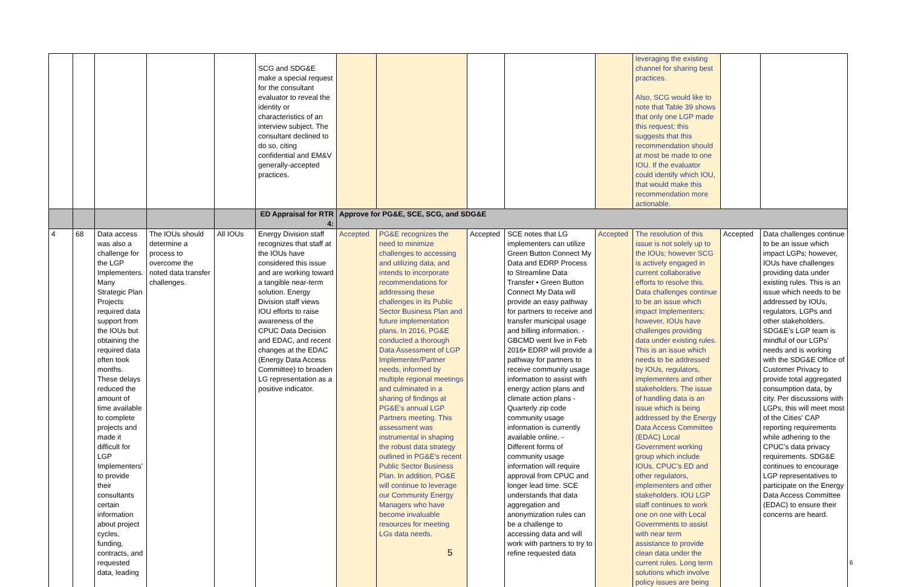| | | | | | SCG and SDG&E make a special request for the consultant evaluator to reveal the identity or characteristics of an interview subject. The consultant declined to do so, citing confidential and EM&V generally-accepted practices. | | | | | | leveraging the existing channel for sharing best practices. Also, SCG would like to note that Table 39 shows that only one LGP made this request; this suggests that this recommendation should at most be made to one IOU. If the evaluator could identify which IOU, that would make this recommendation more actionable. | | |
| | | | | | ED Appraisal for RTR 4: | Approve for PG&E, SCE, SCG, and SDG&E | | | | | | | |
| 4 | 68 | Data access was also a challenge for the LGP Implementers. Many Strategic Plan Projects required data support from the IOUs but obtaining the required data often took months. These delays reduced the amount of time available to complete projects and made it difficult for LGP Implementers’ to provide their consultants certain information about project cycles, funding, contracts, and requested data, leading | The IOUs should determine a process to overcome the noted data transfer challenges. | All IOUs | Energy Division staff recognizes that staff at the IOUs have considered this issue and are working toward a tangible near-term solution. Energy Division staff views IOU efforts to raise awareness of the CPUC Data Decision and EDAC, and recent changes at the EDAC (Energy Data Access Committee) to broaden LG representation as a positive indicator. | Accepted | PG&E recognizes the need to minimize challenges to accessing and utilizing data, and intends to incorporate recommendations for addressing these challenges in its Public Sector Business Plan and future implementation plans. In 2016, PG&E conducted a thorough Data Assessment of LGP Implementer/Partner needs, informed by multiple regional meetings and culminated in a sharing of findings at PG&E's annual LGP Partners meeting. This assessment was instrumental in shaping the robust data strategy outlined in PG&E's recent Public Sector Business Plan. In addition, PG&E will continue to leverage our Community Energy Managers who have become invaluable resources for meeting LGs data needs. | Accepted | SCE notes that LG implementers can utilize Green Button Connect My Data and EDRP Process to Streamline Data Transfer • Green Button Connect My Data will provide an easy pathway for partners to receive and transfer municipal usage and billing information. - GBCMD went live in Feb 2016• EDRP will provide a pathway for partners to receive community usage information to assist with energy action plans and climate action plans - Quarterly zip code community usage information is currently available online. - Different forms of community usage information will require approval from CPUC and longer lead time. SCE understands that data aggregation and anonymization rules can be a challenge to accessing data and will work with partners to try to refine requested data | Accepted | The resolution of this issue is not solely up to the IOUs; however SCG is actively engaged in current collaborative efforts to resolve this. Data challenges continue to be an issue which impact Implementers; however, IOUs have challenges providing data under existing rules. This is an issue which needs to be addressed by IOUs, regulators, implementers and other stakeholders. The issue of handling data is an issue which is being addressed by the Energy Data Access Committee (EDAC) Local Government working group which include IOUs, CPUC’s ED and other regulators, implementers and other stakeholders. IOU LGP staff continues to work one on one with Local Governments to assist with near term assistance to provide clean data under the current rules. Long term solutions which involve policy issues are being | Accepted | Data challenges continue to be an issue which impact LGPs; however, IOUs have challenges providing data under existing rules. This is an issue which needs to be addressed by IOUs, regulators, LGPs and other stakeholders. SDG&E’s LGP team is mindful of our LGPs’ needs and is working with the SDG&E Office of Customer Privacy to provide total aggregated consumption data, by city. Per discussions with LGPs, this will meet most of the Cities' CAP reporting requirements while adhering to the CPUC’s data privacy requirements. SDG&E continues to encourage LGP representatives to participate on the Energy Data Access Committee (EDAC) to ensure their concerns are heard. |
5
6